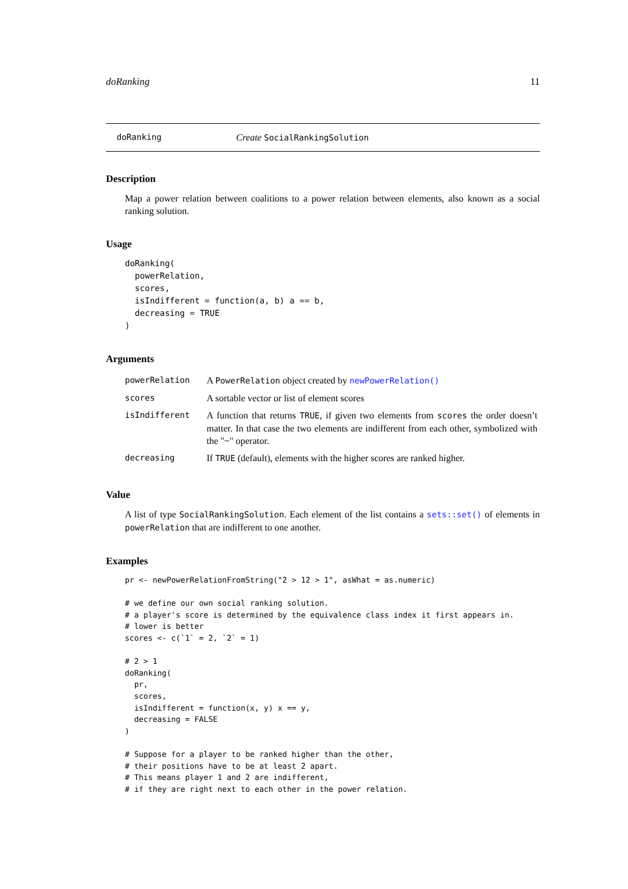doRanking 11
doRanking Create SocialRankingSolution
Description
Map a power relation between coalitions to a power relation between elements, also known as a social ranking solution.
Usage
doRanking(
  powerRelation,
  scores,
  isIndifferent = function(a, b) a == b,
  decreasing = TRUE
)
Arguments
| powerRelation | A PowerRelation object created by newPowerRelation() |
| scores | A sortable vector or list of element scores |
| isIndifferent | A function that returns TRUE , if given two elements from scores the order doesn’t matter. In that case the two elements are indifferent from each other, symbolized with the "~" operator. |
| decreasing | If TRUE (default), elements with the higher scores are ranked higher. |
Value
A list of type SocialRankingSolution. Each element of the list contains a sets::set() of elements in powerRelation that are indifferent to one another.
Examples
pr <- newPowerRelationFromString("2 > 12 > 1", asWhat = as.numeric)

# we define our own social ranking solution.
# a player's score is determined by the equivalence class index it first appears in.
# lower is better
scores <- c(`1` = 2, `2` = 1)

# 2 > 1
doRanking(
  pr,
  scores,
  isIndifferent = function(x, y) x == y,
  decreasing = FALSE
)

# Suppose for a player to be ranked higher than the other,
# their positions have to be at least 2 apart.
# This means player 1 and 2 are indifferent,
# if they are right next to each other in the power relation.